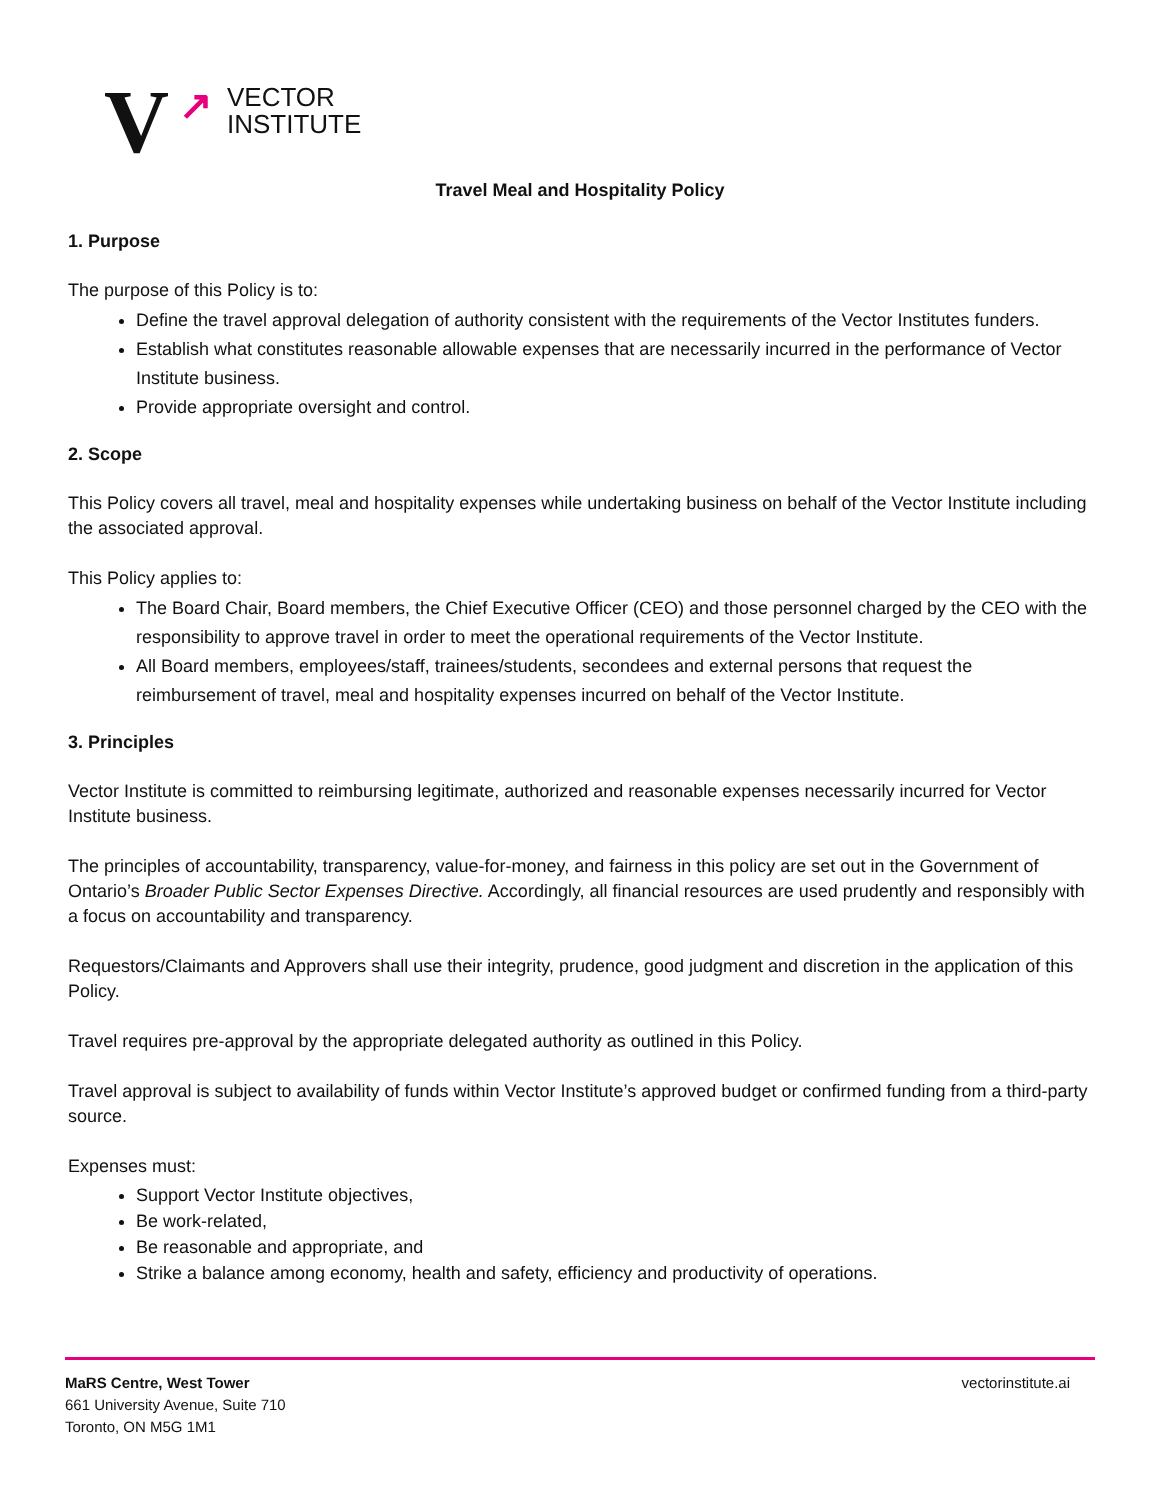V ↗ VECTOR
INSTITUTE
Travel Meal and Hospitality Policy
1. Purpose
The purpose of this Policy is to:
Define the travel approval delegation of authority consistent with the requirements of the Vector Institutes funders.
Establish what constitutes reasonable allowable expenses that are necessarily incurred in the performance of Vector Institute business.
Provide appropriate oversight and control.
2. Scope
This Policy covers all travel, meal and hospitality expenses while undertaking business on behalf of the Vector Institute including the associated approval.
This Policy applies to:
The Board Chair, Board members, the Chief Executive Officer (CEO) and those personnel charged by the CEO with the responsibility to approve travel in order to meet the operational requirements of the Vector Institute.
All Board members, employees/staff, trainees/students, secondees and external persons that request the reimbursement of travel, meal and hospitality expenses incurred on behalf of the Vector Institute.
3. Principles
Vector Institute is committed to reimbursing legitimate, authorized and reasonable expenses necessarily incurred for Vector Institute business.
The principles of accountability, transparency, value-for-money, and fairness in this policy are set out in the Government of Ontario’s Broader Public Sector Expenses Directive. Accordingly, all financial resources are used prudently and responsibly with a focus on accountability and transparency.
Requestors/Claimants and Approvers shall use their integrity, prudence, good judgment and discretion in the application of this Policy.
Travel requires pre-approval by the appropriate delegated authority as outlined in this Policy.
Travel approval is subject to availability of funds within Vector Institute’s approved budget or confirmed funding from a third-party source.
Expenses must:
Support Vector Institute objectives,
Be work-related,
Be reasonable and appropriate, and
Strike a balance among economy, health and safety, efficiency and productivity of operations.
MaRS Centre, West Tower
661 University Avenue, Suite 710
Toronto, ON M5G 1M1
vectorinstitute.ai